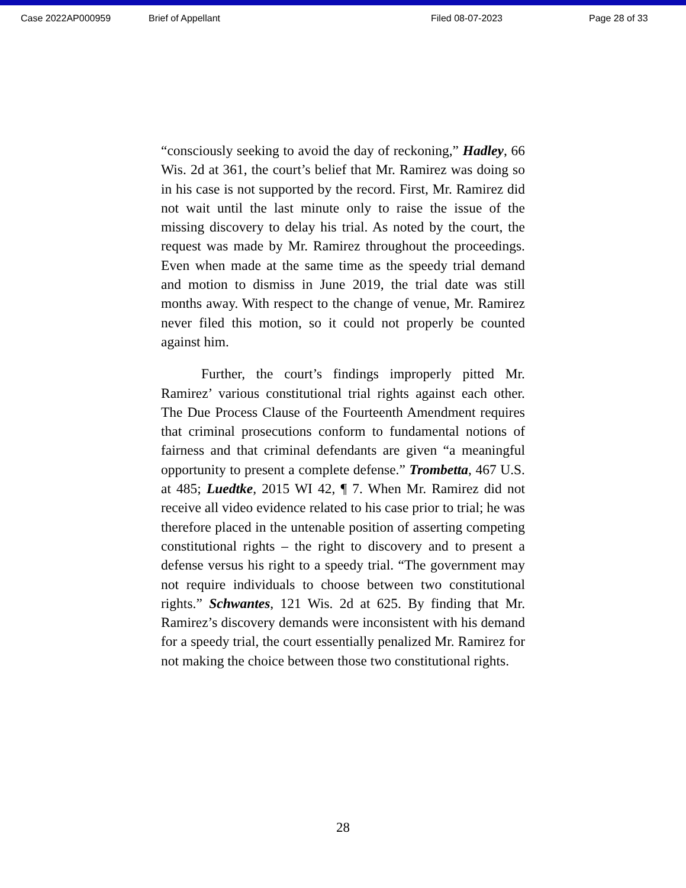Case 2022AP000959 Brief of Appellant Filed 08-07-2023 Page 28 of 33
“consciously seeking to avoid the day of reckoning,” Hadley, 66 Wis. 2d at 361, the court’s belief that Mr. Ramirez was doing so in his case is not supported by the record. First, Mr. Ramirez did not wait until the last minute only to raise the issue of the missing discovery to delay his trial. As noted by the court, the request was made by Mr. Ramirez throughout the proceedings. Even when made at the same time as the speedy trial demand and motion to dismiss in June 2019, the trial date was still months away. With respect to the change of venue, Mr. Ramirez never filed this motion, so it could not properly be counted against him.
Further, the court’s findings improperly pitted Mr. Ramirez’ various constitutional trial rights against each other. The Due Process Clause of the Fourteenth Amendment requires that criminal prosecutions conform to fundamental notions of fairness and that criminal defendants are given “a meaningful opportunity to present a complete defense.” Trombetta, 467 U.S. at 485; Luedtke, 2015 WI 42, ¶ 7. When Mr. Ramirez did not receive all video evidence related to his case prior to trial; he was therefore placed in the untenable position of asserting competing constitutional rights – the right to discovery and to present a defense versus his right to a speedy trial. “The government may not require individuals to choose between two constitutional rights.” Schwantes, 121 Wis. 2d at 625. By finding that Mr. Ramirez’s discovery demands were inconsistent with his demand for a speedy trial, the court essentially penalized Mr. Ramirez for not making the choice between those two constitutional rights.
28